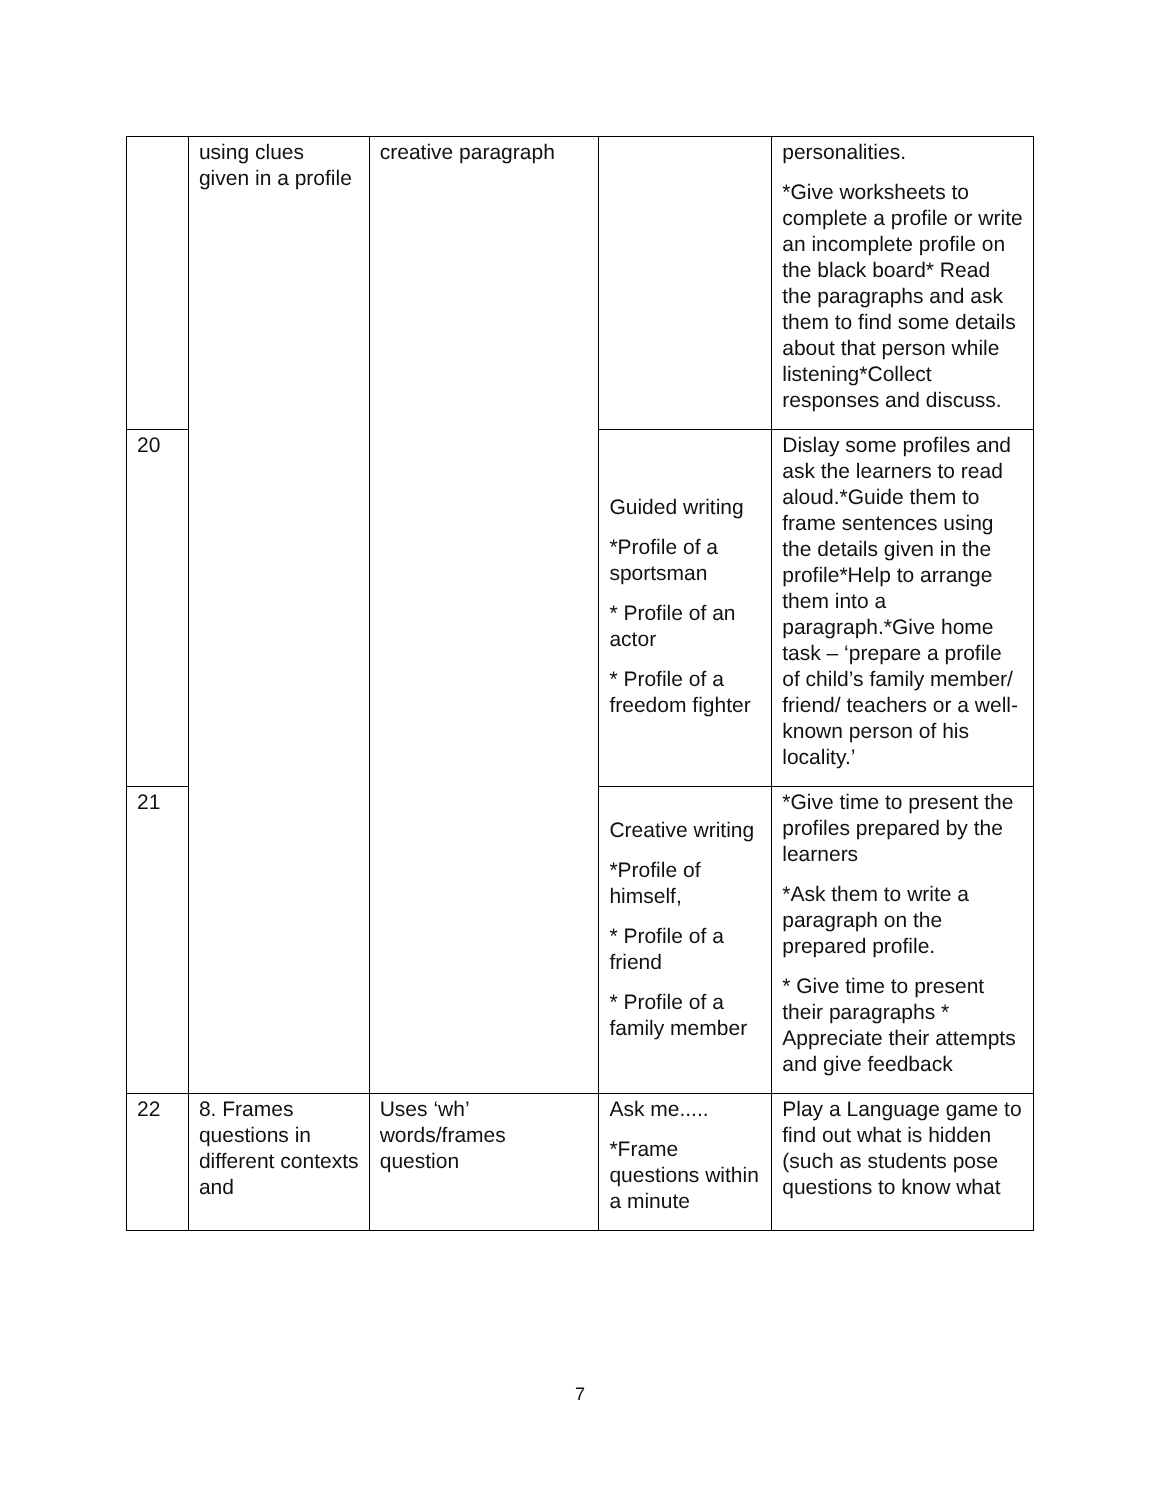| | using clues given in a profile | creative paragraph | | personalities. *Give worksheets to complete a profile or write an incomplete profile on the black board* Read the paragraphs and ask them to find some details about that person while listening*Collect responses and discuss. |
| 20 | | | Guided writing *Profile of a sportsman * Profile of an actor * Profile of a freedom fighter | Dislay some profiles and ask the learners to read aloud.*Guide them to frame sentences using the details given in the profile*Help to arrange them into a paragraph.*Give home task – ‘prepare a profile of child’s family member/ friend/ teachers or a well-known person of his locality.’ |
| 21 | | | Creative writing *Profile of himself, * Profile of a friend * Profile of a family member | *Give time to present the profiles prepared by the learners *Ask them to write a paragraph on the prepared profile. * Give time to present their paragraphs * Appreciate their attempts and give feedback |
| 22 | 8. Frames questions in different contexts and | Uses ‘wh’ words/frames question | Ask me..... *Frame questions within a minute | Play a Language game to find out what is hidden (such as students pose questions to know what |
7